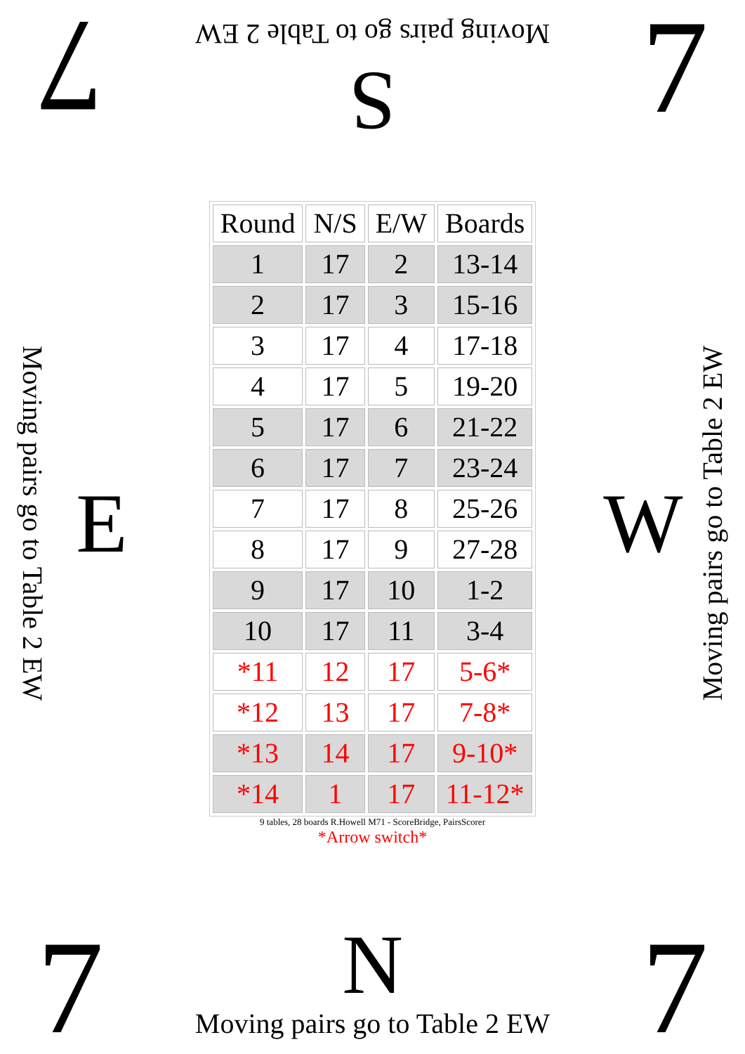7
Moving pairs go to Table 2 EW
S
7
Moving pairs go to Table 2 EW
E
| Round | N/S | E/W | Boards |
| --- | --- | --- | --- |
| 1 | 17 | 2 | 13-14 |
| 2 | 17 | 3 | 15-16 |
| 3 | 17 | 4 | 17-18 |
| 4 | 17 | 5 | 19-20 |
| 5 | 17 | 6 | 21-22 |
| 6 | 17 | 7 | 23-24 |
| 7 | 17 | 8 | 25-26 |
| 8 | 17 | 9 | 27-28 |
| 9 | 17 | 10 | 1-2 |
| 10 | 17 | 11 | 3-4 |
| *11 | 12 | 17 | 5-6* |
| *12 | 13 | 17 | 7-8* |
| *13 | 14 | 17 | 9-10* |
| *14 | 1 | 17 | 11-12* |
9 tables, 28 boards R.Howell M71 - ScoreBridge, PairsScorer
*Arrow switch*
W
Moving pairs go to Table 2 EW
7
N
Moving pairs go to Table 2 EW
7